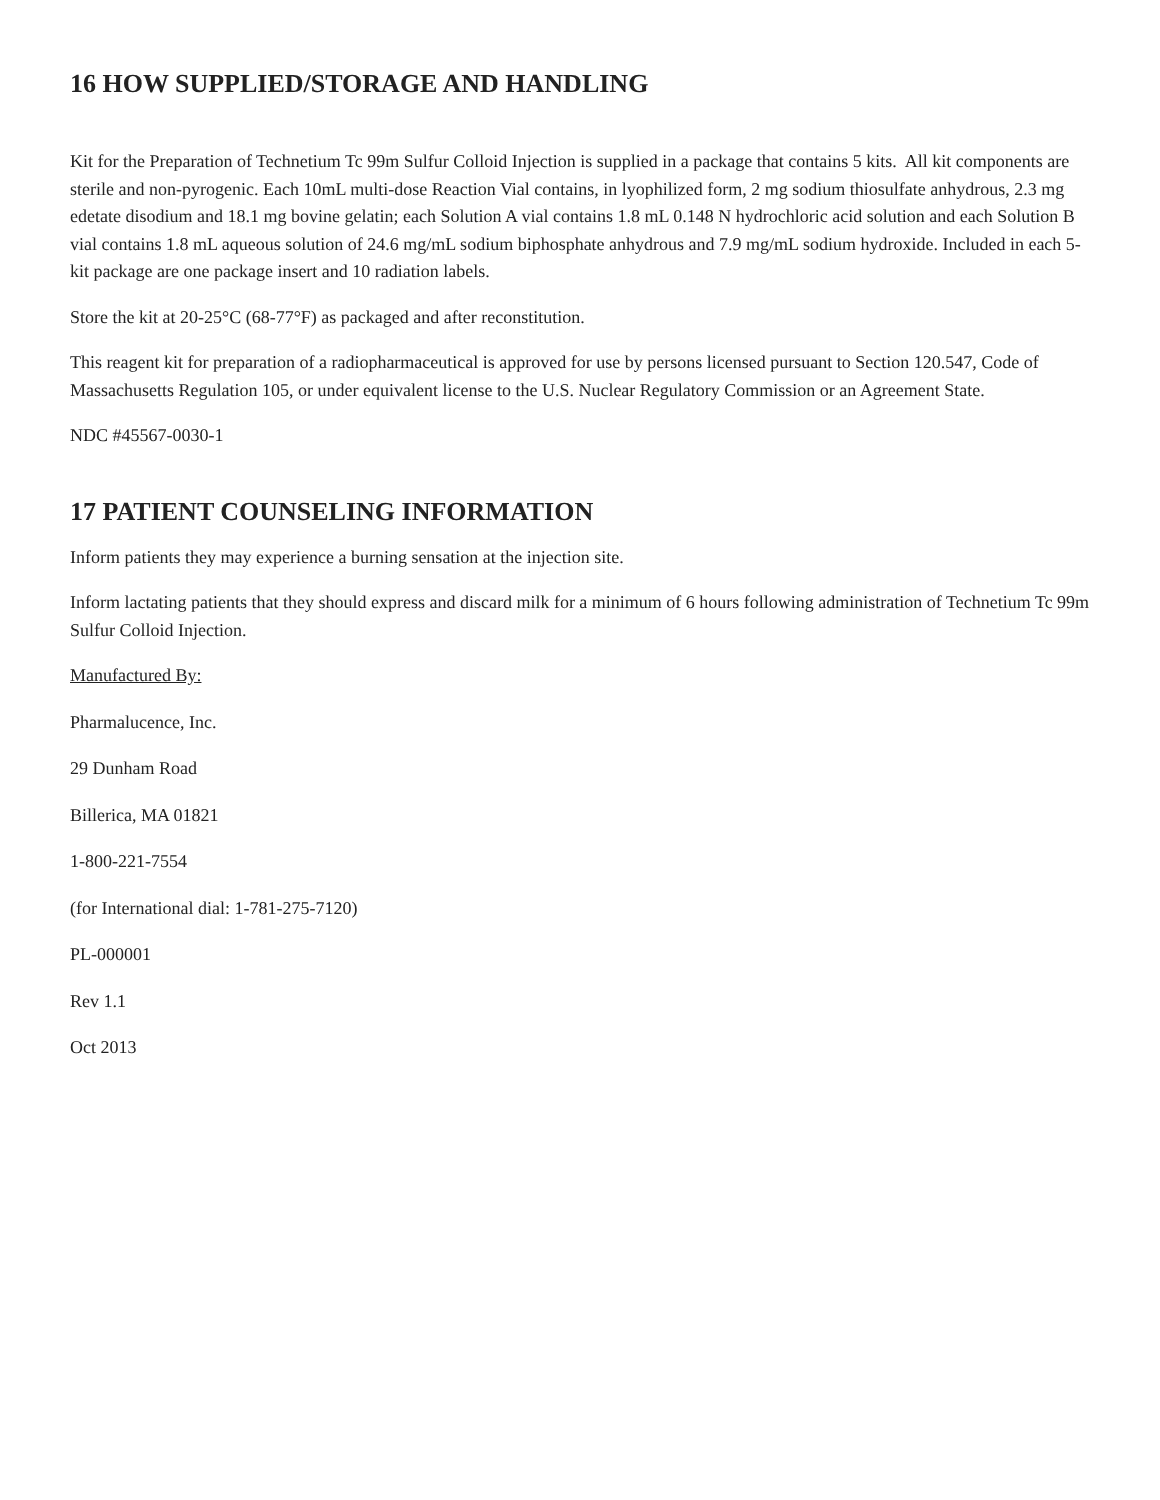16 HOW SUPPLIED/STORAGE AND HANDLING
Kit for the Preparation of Technetium Tc 99m Sulfur Colloid Injection is supplied in a package that contains 5 kits. All kit components are sterile and non-pyrogenic. Each 10mL multi-dose Reaction Vial contains, in lyophilized form, 2 mg sodium thiosulfate anhydrous, 2.3 mg edetate disodium and 18.1 mg bovine gelatin; each Solution A vial contains 1.8 mL 0.148 N hydrochloric acid solution and each Solution B vial contains 1.8 mL aqueous solution of 24.6 mg/mL sodium biphosphate anhydrous and 7.9 mg/mL sodium hydroxide. Included in each 5-kit package are one package insert and 10 radiation labels.
Store the kit at 20-25°C (68-77°F) as packaged and after reconstitution.
This reagent kit for preparation of a radiopharmaceutical is approved for use by persons licensed pursuant to Section 120.547, Code of Massachusetts Regulation 105, or under equivalent license to the U.S. Nuclear Regulatory Commission or an Agreement State.
NDC #45567-0030-1
17 PATIENT COUNSELING INFORMATION
Inform patients they may experience a burning sensation at the injection site.
Inform lactating patients that they should express and discard milk for a minimum of 6 hours following administration of Technetium Tc 99m Sulfur Colloid Injection.
Manufactured By:
Pharmalucence, Inc.
29 Dunham Road
Billerica, MA 01821
1-800-221-7554
(for International dial: 1-781-275-7120)
PL-000001
Rev 1.1
Oct 2013